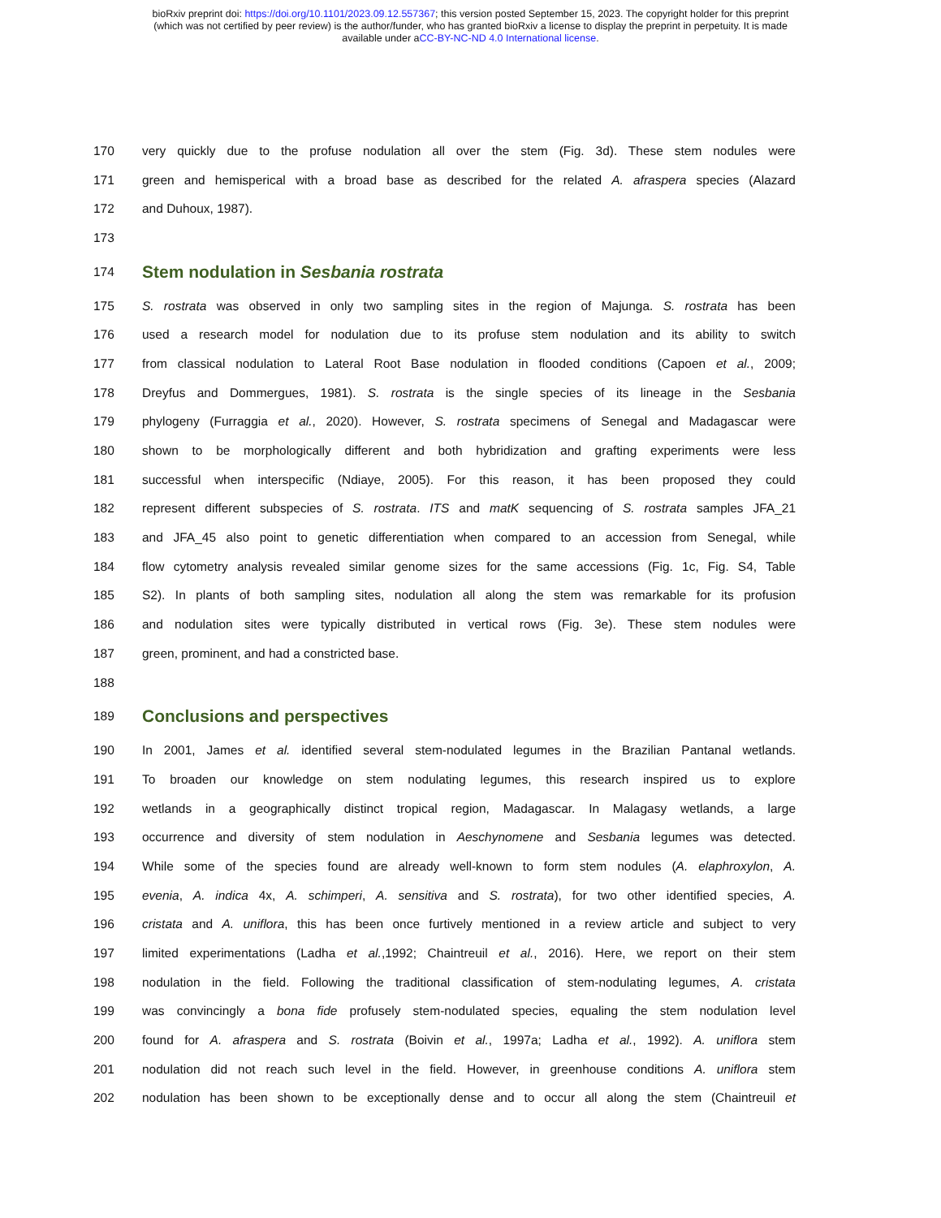bioRxiv preprint doi: https://doi.org/10.1101/2023.09.12.557367; this version posted September 15, 2023. The copyright holder for this preprint
(which was not certified by peer review) is the author/funder, who has granted bioRxiv a license to display the preprint in perpetuity. It is made
available under aCC-BY-NC-ND 4.0 International license.
170
very quickly due to the profuse nodulation all over the stem (Fig. 3d). These stem nodules were
171
green and hemisperical with a broad base as described for the related A. afraspera species (Alazard
172 and Duhoux, 1987).
173
174
Stem nodulation in Sesbania rostrata
175
S. rostrata was observed in only two sampling sites in the region of Majunga. S. rostrata has been
176
used a research model for nodulation due to its profuse stem nodulation and its ability to switch
177
from classical nodulation to Lateral Root Base nodulation in flooded conditions (Capoen et al., 2009;
178
Dreyfus and Dommergues, 1981). S. rostrata is the single species of its lineage in the Sesbania
179
phylogeny (Furraggia et al., 2020). However, S. rostrata specimens of Senegal and Madagascar were
180
shown to be morphologically different and both hybridization and grafting experiments were less
181
successful when interspecific (Ndiaye, 2005). For this reason, it has been proposed they could
182
represent different subspecies of S. rostrata. ITS and matK sequencing of S. rostrata samples JFA_21
183
and JFA_45 also point to genetic differentiation when compared to an accession from Senegal, while
184
flow cytometry analysis revealed similar genome sizes for the same accessions (Fig. 1c, Fig. S4, Table
185
S2). In plants of both sampling sites, nodulation all along the stem was remarkable for its profusion
186
and nodulation sites were typically distributed in vertical rows (Fig. 3e). These stem nodules were
187 green, prominent, and had a constricted base.
188
189
Conclusions and perspectives
190
In 2001, James et al. identified several stem-nodulated legumes in the Brazilian Pantanal wetlands.
191
To broaden our knowledge on stem nodulating legumes, this research inspired us to explore
192
wetlands in a geographically distinct tropical region, Madagascar. In Malagasy wetlands, a large
193
occurrence and diversity of stem nodulation in Aeschynomene and Sesbania legumes was detected.
194
While some of the species found are already well-known to form stem nodules (A. elaphroxylon, A.
195
evenia, A. indica 4x, A. schimperi, A. sensitiva and S. rostrata), for two other identified species, A.
196
cristata and A. uniflora, this has been once furtively mentioned in a review article and subject to very
197
limited experimentations (Ladha et al.,1992; Chaintreuil et al., 2016). Here, we report on their stem
198
nodulation in the field. Following the traditional classification of stem-nodulating legumes, A. cristata
199
was convincingly a bona fide profusely stem-nodulated species, equaling the stem nodulation level
200
found for A. afraspera and S. rostrata (Boivin et al., 1997a; Ladha et al., 1992). A. uniflora stem
201
nodulation did not reach such level in the field. However, in greenhouse conditions A. uniflora stem
202
nodulation has been shown to be exceptionally dense and to occur all along the stem (Chaintreuil et